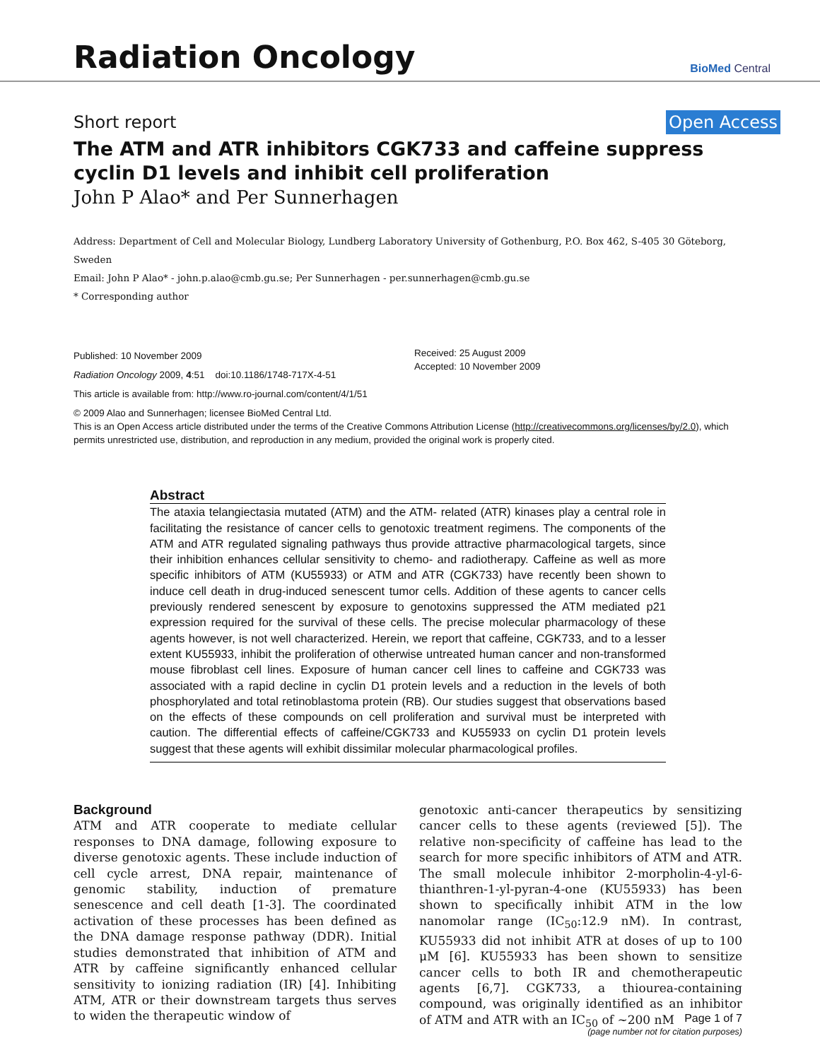Radiation Oncology
BioMed Central
Short report Open Access
The ATM and ATR inhibitors CGK733 and caffeine suppress cyclin D1 levels and inhibit cell proliferation
John P Alao* and Per Sunnerhagen
Address: Department of Cell and Molecular Biology, Lundberg Laboratory University of Gothenburg, P.O. Box 462, S-405 30 Göteborg, Sweden
Email: John P Alao* - john.p.alao@cmb.gu.se; Per Sunnerhagen - per.sunnerhagen@cmb.gu.se
* Corresponding author
Published: 10 November 2009
Radiation Oncology 2009, 4:51 doi:10.1186/1748-717X-4-51
This article is available from: http://www.ro-journal.com/content/4/1/51
Received: 25 August 2009
Accepted: 10 November 2009
© 2009 Alao and Sunnerhagen; licensee BioMed Central Ltd.
This is an Open Access article distributed under the terms of the Creative Commons Attribution License (http://creativecommons.org/licenses/by/2.0), which permits unrestricted use, distribution, and reproduction in any medium, provided the original work is properly cited.
Abstract
The ataxia telangiectasia mutated (ATM) and the ATM- related (ATR) kinases play a central role in facilitating the resistance of cancer cells to genotoxic treatment regimens. The components of the ATM and ATR regulated signaling pathways thus provide attractive pharmacological targets, since their inhibition enhances cellular sensitivity to chemo- and radiotherapy. Caffeine as well as more specific inhibitors of ATM (KU55933) or ATM and ATR (CGK733) have recently been shown to induce cell death in drug-induced senescent tumor cells. Addition of these agents to cancer cells previously rendered senescent by exposure to genotoxins suppressed the ATM mediated p21 expression required for the survival of these cells. The precise molecular pharmacology of these agents however, is not well characterized. Herein, we report that caffeine, CGK733, and to a lesser extent KU55933, inhibit the proliferation of otherwise untreated human cancer and non-transformed mouse fibroblast cell lines. Exposure of human cancer cell lines to caffeine and CGK733 was associated with a rapid decline in cyclin D1 protein levels and a reduction in the levels of both phosphorylated and total retinoblastoma protein (RB). Our studies suggest that observations based on the effects of these compounds on cell proliferation and survival must be interpreted with caution. The differential effects of caffeine/CGK733 and KU55933 on cyclin D1 protein levels suggest that these agents will exhibit dissimilar molecular pharmacological profiles.
Background
ATM and ATR cooperate to mediate cellular responses to DNA damage, following exposure to diverse genotoxic agents. These include induction of cell cycle arrest, DNA repair, maintenance of genomic stability, induction of premature senescence and cell death [1-3]. The coordinated activation of these processes has been defined as the DNA damage response pathway (DDR). Initial studies demonstrated that inhibition of ATM and ATR by caffeine significantly enhanced cellular sensitivity to ionizing radiation (IR) [4]. Inhibiting ATM, ATR or their downstream targets thus serves to widen the therapeutic window of
genotoxic anti-cancer therapeutics by sensitizing cancer cells to these agents (reviewed [5]). The relative non-specificity of caffeine has lead to the search for more specific inhibitors of ATM and ATR. The small molecule inhibitor 2-morpholin-4-yl-6-thianthren-1-yl-pyran-4-one (KU55933) has been shown to specifically inhibit ATM in the low nanomolar range (IC<sub>50</sub>:12.9 nM). In contrast, KU55933 did not inhibit ATR at doses of up to 100 μM [6]. KU55933 has been shown to sensitize cancer cells to both IR and chemotherapeutic agents [6,7]. CGK733, a thiourea-containing compound, was originally identified as an inhibitor of ATM and ATR with an IC<sub>50</sub> of ~200 nM
Page 1 of 7
(page number not for citation purposes)